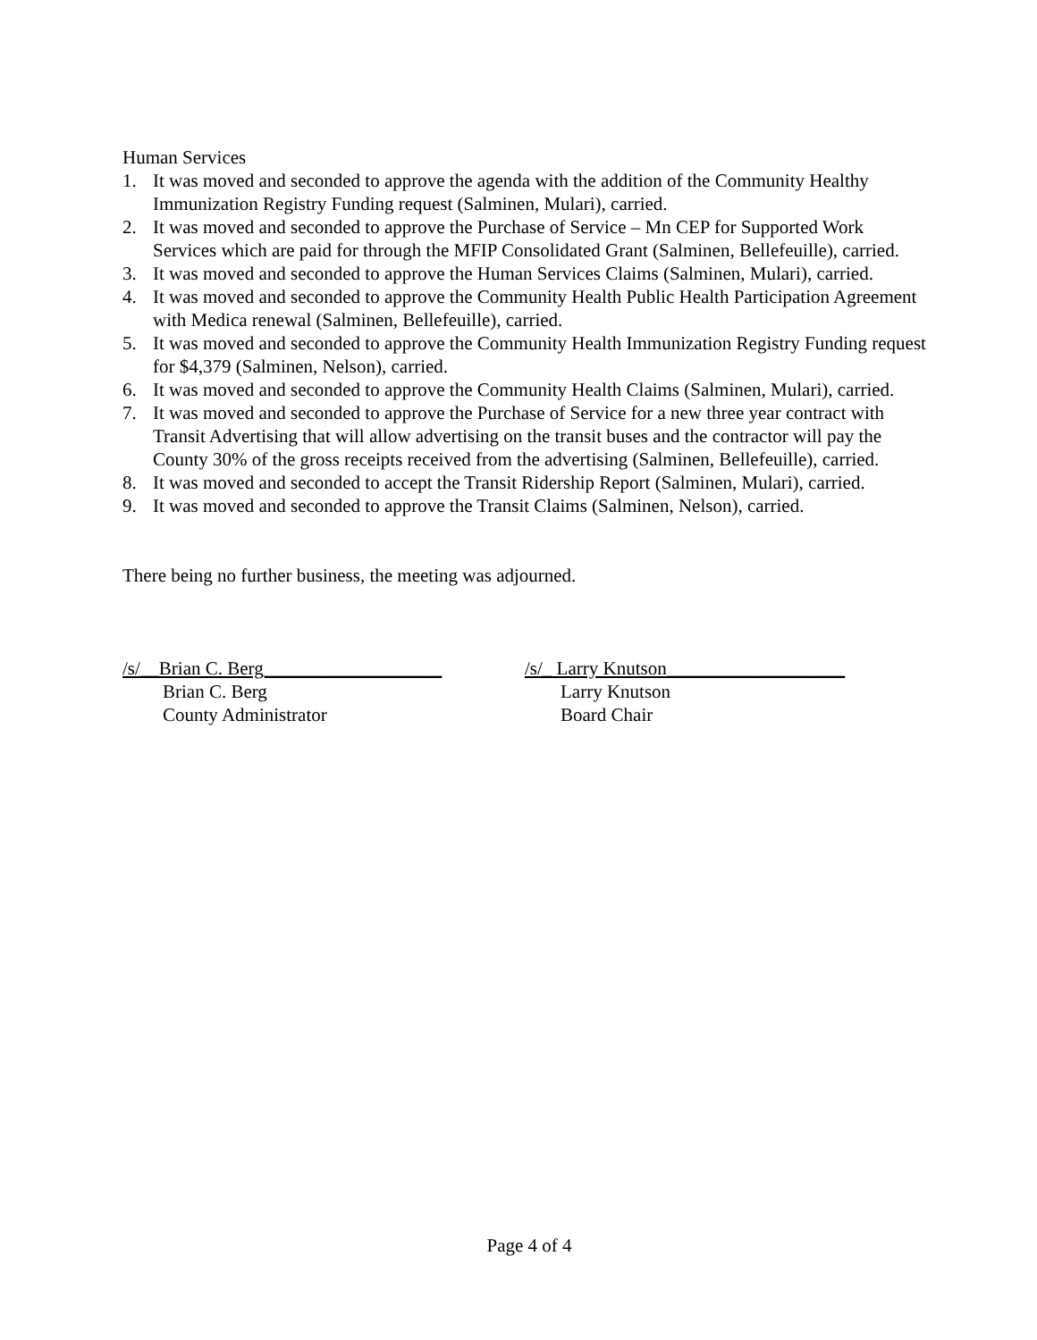Human Services
1. It was moved and seconded to approve the agenda with the addition of the Community Healthy Immunization Registry Funding request (Salminen, Mulari), carried.
2. It was moved and seconded to approve the Purchase of Service – Mn CEP for Supported Work Services which are paid for through the MFIP Consolidated Grant (Salminen, Bellefeuille), carried.
3. It was moved and seconded to approve the Human Services Claims (Salminen, Mulari), carried.
4. It was moved and seconded to approve the Community Health Public Health Participation Agreement with Medica renewal (Salminen, Bellefeuille), carried.
5. It was moved and seconded to approve the Community Health Immunization Registry Funding request for $4,379 (Salminen, Nelson), carried.
6. It was moved and seconded to approve the Community Health Claims (Salminen, Mulari), carried.
7. It was moved and seconded to approve the Purchase of Service for a new three year contract with Transit Advertising that will allow advertising on the transit buses and the contractor will pay the County 30% of the gross receipts received from the advertising (Salminen, Bellefeuille), carried.
8. It was moved and seconded to accept the Transit Ridership Report (Salminen, Mulari), carried.
9. It was moved and seconded to approve the Transit Claims (Salminen, Nelson), carried.
There being no further business, the meeting was adjourned.
/s/__Brian C. Berg___________________
Brian C. Berg
County Administrator
/s/_ Larry Knutson___________________
Larry Knutson
Board Chair
Page 4 of 4